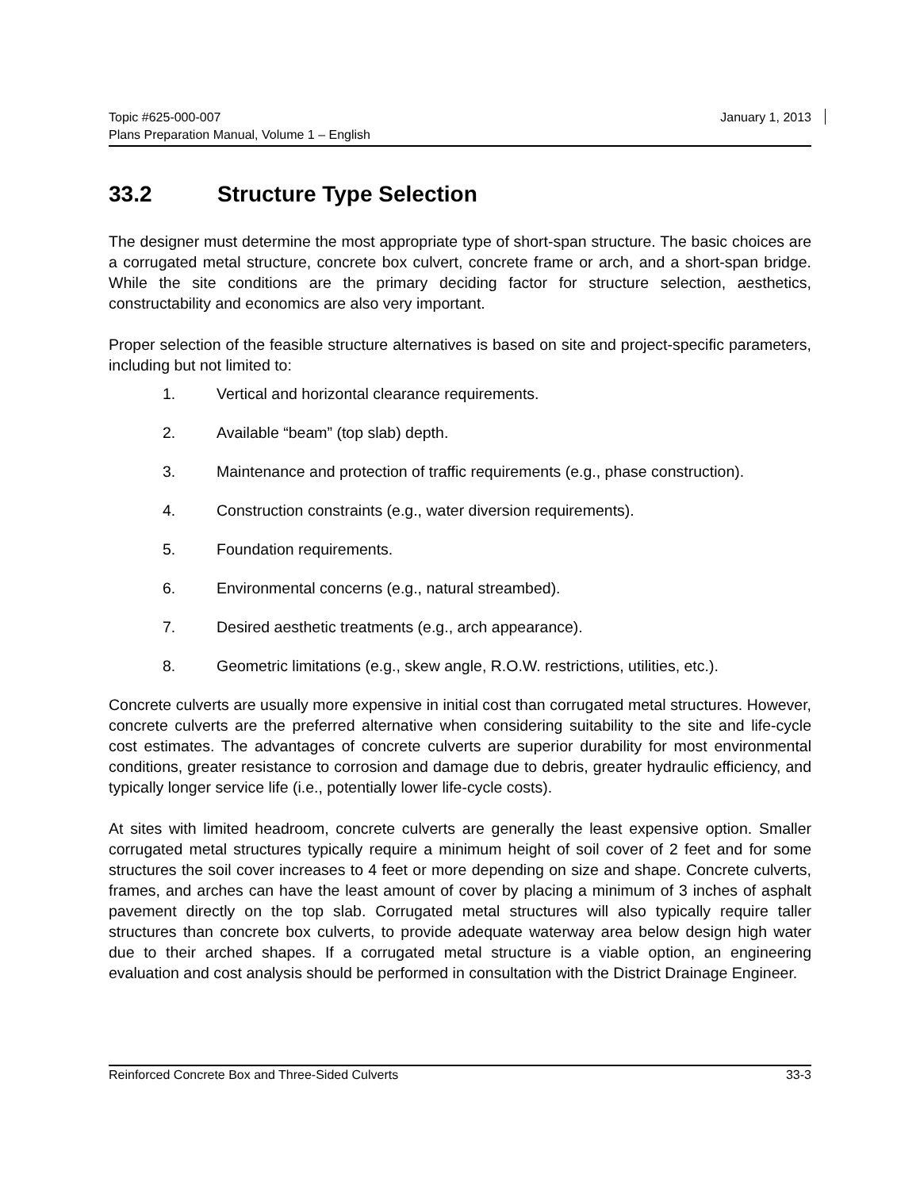Topic #625-000-007 January 1, 2013
Plans Preparation Manual, Volume 1 – English
33.2 Structure Type Selection
The designer must determine the most appropriate type of short-span structure. The basic choices are a corrugated metal structure, concrete box culvert, concrete frame or arch, and a short-span bridge. While the site conditions are the primary deciding factor for structure selection, aesthetics, constructability and economics are also very important.
Proper selection of the feasible structure alternatives is based on site and project-specific parameters, including but not limited to:
1. Vertical and horizontal clearance requirements.
2. Available “beam” (top slab) depth.
3. Maintenance and protection of traffic requirements (e.g., phase construction).
4. Construction constraints (e.g., water diversion requirements).
5. Foundation requirements.
6. Environmental concerns (e.g., natural streambed).
7. Desired aesthetic treatments (e.g., arch appearance).
8. Geometric limitations (e.g., skew angle, R.O.W. restrictions, utilities, etc.).
Concrete culverts are usually more expensive in initial cost than corrugated metal structures. However, concrete culverts are the preferred alternative when considering suitability to the site and life-cycle cost estimates. The advantages of concrete culverts are superior durability for most environmental conditions, greater resistance to corrosion and damage due to debris, greater hydraulic efficiency, and typically longer service life (i.e., potentially lower life-cycle costs).
At sites with limited headroom, concrete culverts are generally the least expensive option. Smaller corrugated metal structures typically require a minimum height of soil cover of 2 feet and for some structures the soil cover increases to 4 feet or more depending on size and shape. Concrete culverts, frames, and arches can have the least amount of cover by placing a minimum of 3 inches of asphalt pavement directly on the top slab. Corrugated metal structures will also typically require taller structures than concrete box culverts, to provide adequate waterway area below design high water due to their arched shapes. If a corrugated metal structure is a viable option, an engineering evaluation and cost analysis should be performed in consultation with the District Drainage Engineer.
Reinforced Concrete Box and Three-Sided Culverts 33-3